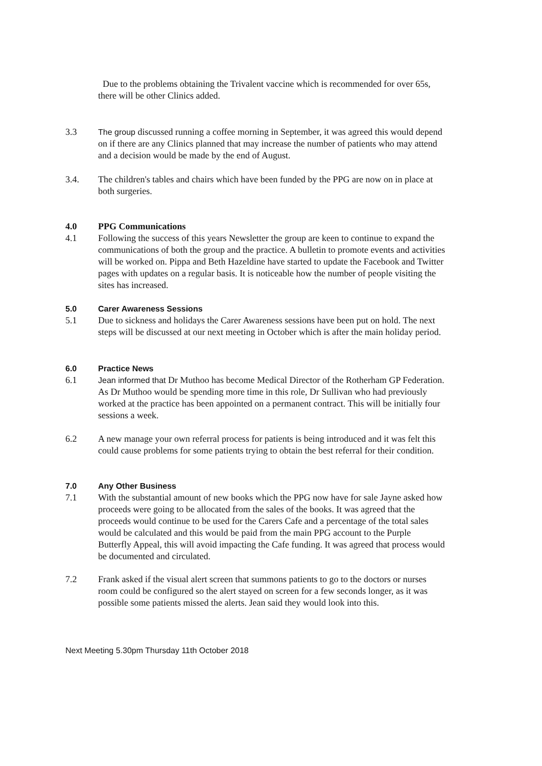Due to the problems obtaining the Trivalent vaccine which is recommended for over 65s, there will be other Clinics added.
3.3 The group discussed running a coffee morning in September, it was agreed this would depend on if there are any Clinics planned that may increase the number of patients who may attend and a decision would be made by the end of August.
3.4. The children's tables and chairs which have been funded by the PPG are now on in place at both surgeries.
4.0 PPG Communications
4.1 Following the success of this years Newsletter the group are keen to continue to expand the communications of both the group and the practice. A bulletin to promote events and activities will be worked on. Pippa and Beth Hazeldine have started to update the Facebook and Twitter pages with updates on a regular basis. It is noticeable how the number of people visiting the sites has increased.
5.0 Carer Awareness Sessions
5.1 Due to sickness and holidays the Carer Awareness sessions have been put on hold. The next steps will be discussed at our next meeting in October which is after the main holiday period.
6.0 Practice News
6.1 Jean informed that Dr Muthoo has become Medical Director of the Rotherham GP Federation. As Dr Muthoo would be spending more time in this role, Dr Sullivan who had previously worked at the practice has been appointed on a permanent contract. This will be initially four sessions a week.
6.2 A new manage your own referral process for patients is being introduced and it was felt this could cause problems for some patients trying to obtain the best referral for their condition.
7.0 Any Other Business
7.1 With the substantial amount of new books which the PPG now have for sale Jayne asked how proceeds were going to be allocated from the sales of the books. It was agreed that the proceeds would continue to be used for the Carers Cafe and a percentage of the total sales would be calculated and this would be paid from the main PPG account to the Purple Butterfly Appeal, this will avoid impacting the Cafe funding. It was agreed that process would be documented and circulated.
7.2 Frank asked if the visual alert screen that summons patients to go to the doctors or nurses room could be configured so the alert stayed on screen for a few seconds longer, as it was possible some patients missed the alerts. Jean said they would look into this.
Next Meeting 5.30pm Thursday 11th October 2018